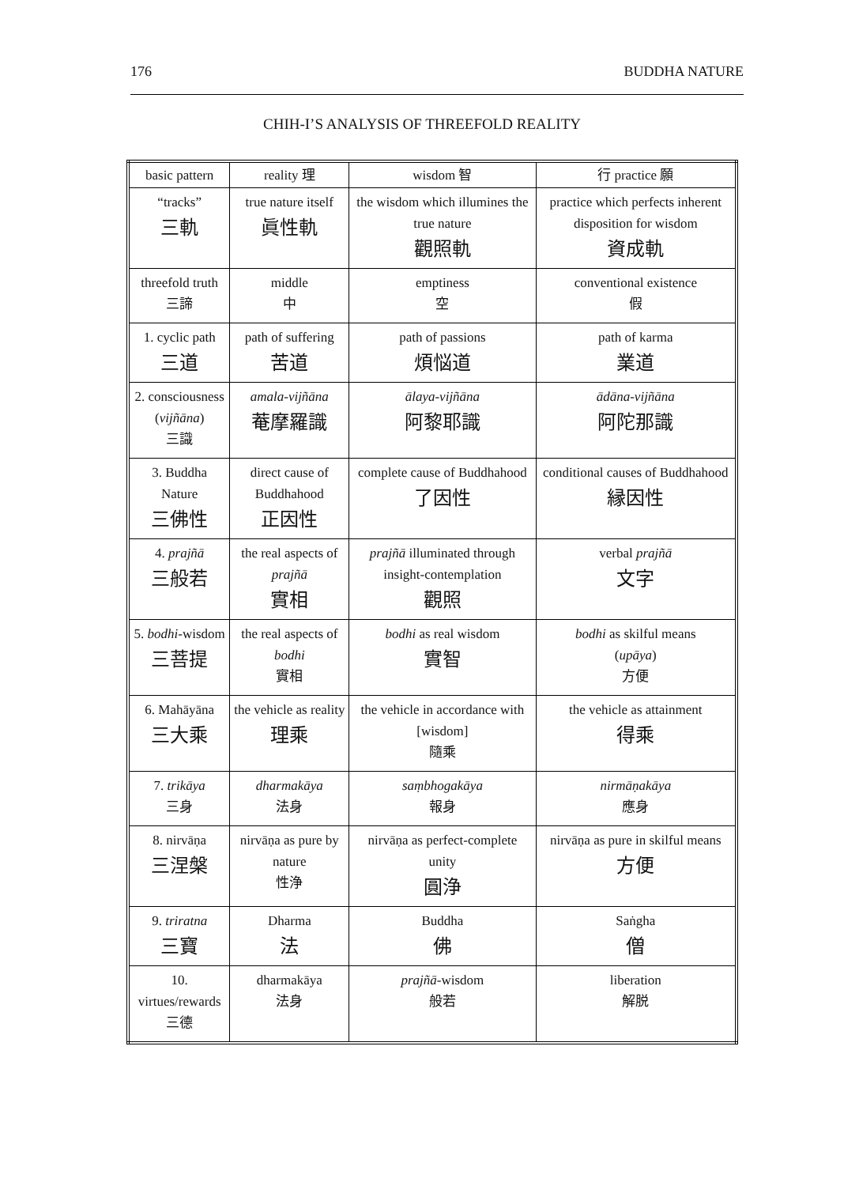176 BUDDHA NATURE
CHIH-I’S ANALYSIS OF THREEFOLD REALITY
| basic pattern | reality 理 | wisdom 智 | 行 practice 願 |
| --- | --- | --- | --- |
| “tracks” 三軌 | true nature itself 眞性軌 | the wisdom which illumines the true nature 觀照軌 | practice which perfects inherent disposition for wisdom 資成軌 |
| threefold truth 三諦 | middle 中 | emptiness 空 | conventional existence 假 |
| 1. cyclic path 三道 | path of suffering 苦道 | path of passions 煩悩道 | path of karma 業道 |
| 2. consciousness ( vijñāna ) 三識 | amala-vijñāna 菴摩羅識 | ālaya-vijñāna 阿黎耶識 | ādāna-vijñāna 阿陀那識 |
| 3. Buddha Nature 三佛性 | direct cause of Buddhahood 正因性 | complete cause of Buddhahood 了因性 | conditional causes of Buddhahood 縁因性 |
| 4. prajñā 三般若 | the real aspects of prajñā 實相 | prajñā illuminated through insight-contemplation 觀照 | verbal prajñā 文字 |
| 5. bodhi -wisdom 三菩提 | the real aspects of bodhi 實相 | bodhi as real wisdom 實智 | bodhi as skilful means ( upāya ) 方便 |
| 6. Mahāyāna 三大乘 | the vehicle as reality 理乘 | the vehicle in accordance with [wisdom] 隨乘 | the vehicle as attainment 得乘 |
| 7. trikāya 三身 | dharmakāya 法身 | saṃbhogakāya 報身 | nirmāṇakāya 應身 |
| 8. nirvāṇa 三涅槃 | nirvāṇa as pure by nature 性浄 | nirvāṇa as perfect-complete unity 圓浄 | nirvāṇa as pure in skilful means 方便 |
| 9. triratna 三寶 | Dharma 法 | Buddha 佛 | Saṅgha 僧 |
| 10. virtues/rewards 三德 | dharmakāya 法身 | prajñā -wisdom 般若 | liberation 解脱 |